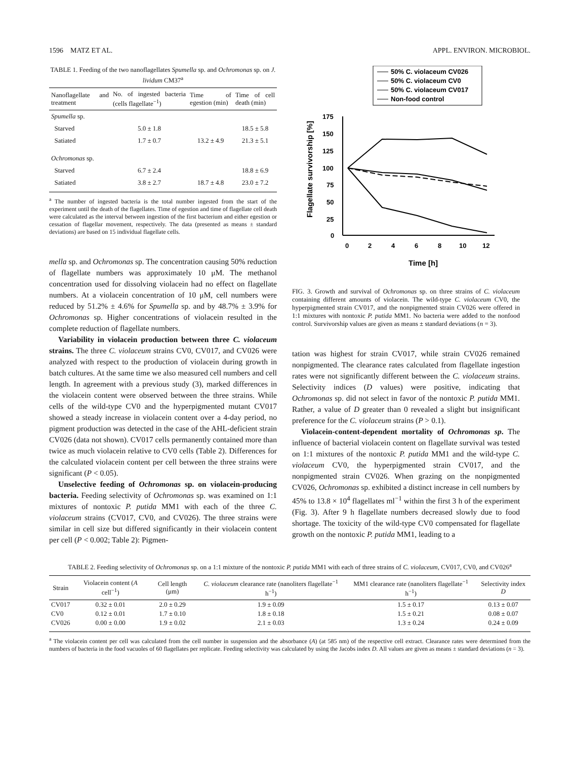1596 MATZ ET AL. APPL. ENVIRON. MICROBIOL.
TABLE 1. Feeding of the two nanoflagellates Spumella sp. and Ochromonas sp. on J. lividum CM37<sup>a</sup>
| Nanoflagellate and treatment | No. of ingested bacteria (cells flagellate<sup>−1</sup>) | Time of egestion (min) | Time of cell death (min) |
| --- | --- | --- | --- |
| Spumella sp. | | | |
| Starved | 5.0 ± 1.8 | | 18.5 ± 5.8 |
| Satiated | 1.7 ± 0.7 | 13.2 ± 4.9 | 21.3 ± 5.1 |
| Ochromonas sp. | | | |
| Starved | 6.7 ± 2.4 | | 18.8 ± 6.9 |
| Satiated | 3.8 ± 2.7 | 18.7 ± 4.8 | 23.0 ± 7.2 |
<sup>a</sup> The number of ingested bacteria is the total number ingested from the start of the experiment until the death of the flagellates. Time of egestion and time of flagellate cell death were calculated as the interval between ingestion of the first bacterium and either egestion or cessation of flagellar movement, respectively. The data (presented as means ± standard deviations) are based on 15 individual flagellate cells.
mella sp. and Ochromonas sp. The concentration causing 50% reduction of flagellate numbers was approximately 10 μM. The methanol concentration used for dissolving violacein had no effect on flagellate numbers. At a violacein concentration of 10 μM, cell numbers were reduced by 51.2% ± 4.6% for Spumella sp. and by 48.7% ± 3.9% for Ochromonas sp. Higher concentrations of violacein resulted in the complete reduction of flagellate numbers.
Variability in violacein production between three C. violaceum strains. The three C. violaceum strains CV0, CV017, and CV026 were analyzed with respect to the production of violacein during growth in batch cultures. At the same time we also measured cell numbers and cell length. In agreement with a previous study (3), marked differences in the violacein content were observed between the three strains. While cells of the wild-type CV0 and the hyperpigmented mutant CV017 showed a steady increase in violacein content over a 4-day period, no pigment production was detected in the case of the AHL-deficient strain CV026 (data not shown). CV017 cells permanently contained more than twice as much violacein relative to CV0 cells (Table 2). Differences for the calculated violacein content per cell between the three strains were significant (P < 0.05).
Unselective feeding of Ochromonas sp. on violacein-producing bacteria. Feeding selectivity of Ochromonas sp. was examined on 1:1 mixtures of nontoxic P. putida MM1 with each of the three C. violaceum strains (CV017, CV0, and CV026). The three strains were similar in cell size but differed significantly in their violacein content per cell (P < 0.002; Table 2): Pigmen-
50% C. violaceum CV026
50% C. violaceum CV0
50% C. violaceum CV017
Non-food control
175
150
125
100
75
50
25
0
0
2
4
6
8
10
12
Time [h]
Flagellate survivorship [%]
FIG. 3. Growth and survival of Ochromonas sp. on three strains of C. violaceum containing different amounts of violacein. The wild-type C. violaceum CV0, the hyperpigmented strain CV017, and the nonpigmented strain CV026 were offered in 1:1 mixtures with nontoxic P. putida MM1. No bacteria were added to the nonfood control. Survivorship values are given as means ± standard deviations (n = 3).
tation was highest for strain CV017, while strain CV026 remained nonpigmented. The clearance rates calculated from flagellate ingestion rates were not significantly different between the C. violaceum strains. Selectivity indices (D values) were positive, indicating that Ochromonas sp. did not select in favor of the nontoxic P. putida MM1. Rather, a value of D greater than 0 revealed a slight but insignificant preference for the C. violaceum strains (P > 0.1).
Violacein-content-dependent mortality of Ochromonas sp. The influence of bacterial violacein content on flagellate survival was tested on 1:1 mixtures of the nontoxic P. putida MM1 and the wild-type C. violaceum CV0, the hyperpigmented strain CV017, and the nonpigmented strain CV026. When grazing on the nonpigmented CV026, Ochromonas sp. exhibited a distinct increase in cell numbers by 45% to 13.8 × 10<sup>4</sup> flagellates ml<sup>−1</sup> within the first 3 h of the experiment (Fig. 3). After 9 h flagellate numbers decreased slowly due to food shortage. The toxicity of the wild-type CV0 compensated for flagellate growth on the nontoxic P. putida MM1, leading to a
TABLE 2. Feeding selectivity of Ochromonas sp. on a 1:1 mixture of the nontoxic P. putida MM1 with each of three strains of C. violaceum, CV017, CV0, and CV026<sup>a</sup>
| Strain | Violacein content ( A cell<sup>−1</sup>) | Cell length (μm) | C. violaceum clearance rate (nanoliters flagellate<sup>−1</sup> h<sup>−1</sup>) | MM1 clearance rate (nanoliters flagellate<sup>−1</sup> h<sup>−1</sup>) | Selectivity index D |
| --- | --- | --- | --- | --- | --- |
| CV017 | 0.32 ± 0.01 | 2.0 ± 0.29 | 1.9 ± 0.09 | 1.5 ± 0.17 | 0.13 ± 0.07 |
| CV0 | 0.12 ± 0.01 | 1.7 ± 0.10 | 1.8 ± 0.18 | 1.5 ± 0.21 | 0.08 ± 0.07 |
| CV026 | 0.00 ± 0.00 | 1.9 ± 0.02 | 2.1 ± 0.03 | 1.3 ± 0.24 | 0.24 ± 0.09 |
<sup>a</sup> The violacein content per cell was calculated from the cell number in suspension and the absorbance (A) (at 585 nm) of the respective cell extract. Clearance rates were determined from the numbers of bacteria in the food vacuoles of 60 flagellates per replicate. Feeding selectivity was calculated by using the Jacobs index D. All values are given as means ± standard deviations (n = 3).